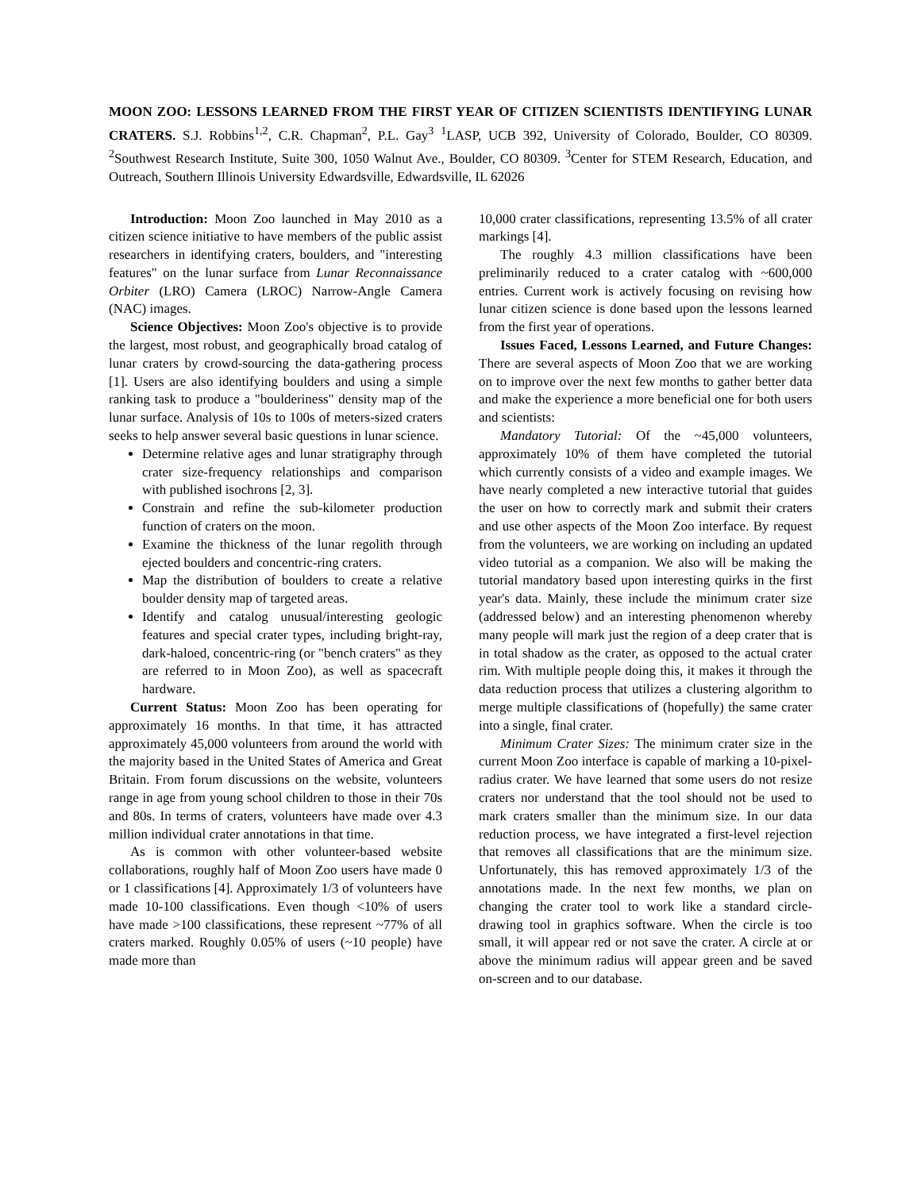MOON ZOO: LESSONS LEARNED FROM THE FIRST YEAR OF CITIZEN SCIENTISTS IDENTIFYING LUNAR CRATERS. S.J. Robbins<sup>1,2</sup>, C.R. Chapman<sup>2</sup>, P.L. Gay<sup>3</sup> <sup>1</sup>LASP, UCB 392, University of Colorado, Boulder, CO 80309. <sup>2</sup>Southwest Research Institute, Suite 300, 1050 Walnut Ave., Boulder, CO 80309. <sup>3</sup>Center for STEM Research, Education, and Outreach, Southern Illinois University Edwardsville, Edwardsville, IL 62026
Introduction: Moon Zoo launched in May 2010 as a citizen science initiative to have members of the public assist researchers in identifying craters, boulders, and "interesting features" on the lunar surface from Lunar Reconnaissance Orbiter (LRO) Camera (LROC) Narrow-Angle Camera (NAC) images.
Science Objectives: Moon Zoo's objective is to provide the largest, most robust, and geographically broad catalog of lunar craters by crowd-sourcing the data-gathering process [1]. Users are also identifying boulders and using a simple ranking task to produce a "boulderiness" density map of the lunar surface. Analysis of 10s to 100s of meters-sized craters seeks to help answer several basic questions in lunar science.
Determine relative ages and lunar stratigraphy through crater size-frequency relationships and comparison with published isochrons [2, 3].
Constrain and refine the sub-kilometer production function of craters on the moon.
Examine the thickness of the lunar regolith through ejected boulders and concentric-ring craters.
Map the distribution of boulders to create a relative boulder density map of targeted areas.
Identify and catalog unusual/interesting geologic features and special crater types, including bright-ray, dark-haloed, concentric-ring (or "bench craters" as they are referred to in Moon Zoo), as well as spacecraft hardware.
Current Status: Moon Zoo has been operating for approximately 16 months. In that time, it has attracted approximately 45,000 volunteers from around the world with the majority based in the United States of America and Great Britain. From forum discussions on the website, volunteers range in age from young school children to those in their 70s and 80s. In terms of craters, volunteers have made over 4.3 million individual crater annotations in that time.
As is common with other volunteer-based website collaborations, roughly half of Moon Zoo users have made 0 or 1 classifications [4]. Approximately 1/3 of volunteers have made 10-100 classifications. Even though <10% of users have made >100 classifications, these represent ~77% of all craters marked. Roughly 0.05% of users (~10 people) have made more than
10,000 crater classifications, representing 13.5% of all crater markings [4].
The roughly 4.3 million classifications have been preliminarily reduced to a crater catalog with ~600,000 entries. Current work is actively focusing on revising how lunar citizen science is done based upon the lessons learned from the first year of operations.
Issues Faced, Lessons Learned, and Future Changes: There are several aspects of Moon Zoo that we are working on to improve over the next few months to gather better data and make the experience a more beneficial one for both users and scientists:
Mandatory Tutorial: Of the ~45,000 volunteers, approximately 10% of them have completed the tutorial which currently consists of a video and example images. We have nearly completed a new interactive tutorial that guides the user on how to correctly mark and submit their craters and use other aspects of the Moon Zoo interface. By request from the volunteers, we are working on including an updated video tutorial as a companion. We also will be making the tutorial mandatory based upon interesting quirks in the first year's data. Mainly, these include the minimum crater size (addressed below) and an interesting phenomenon whereby many people will mark just the region of a deep crater that is in total shadow as the crater, as opposed to the actual crater rim. With multiple people doing this, it makes it through the data reduction process that utilizes a clustering algorithm to merge multiple classifications of (hopefully) the same crater into a single, final crater.
Minimum Crater Sizes: The minimum crater size in the current Moon Zoo interface is capable of marking a 10-pixel-radius crater. We have learned that some users do not resize craters nor understand that the tool should not be used to mark craters smaller than the minimum size. In our data reduction process, we have integrated a first-level rejection that removes all classifications that are the minimum size. Unfortunately, this has removed approximately 1/3 of the annotations made. In the next few months, we plan on changing the crater tool to work like a standard circle-drawing tool in graphics software. When the circle is too small, it will appear red or not save the crater. A circle at or above the minimum radius will appear green and be saved on-screen and to our database.